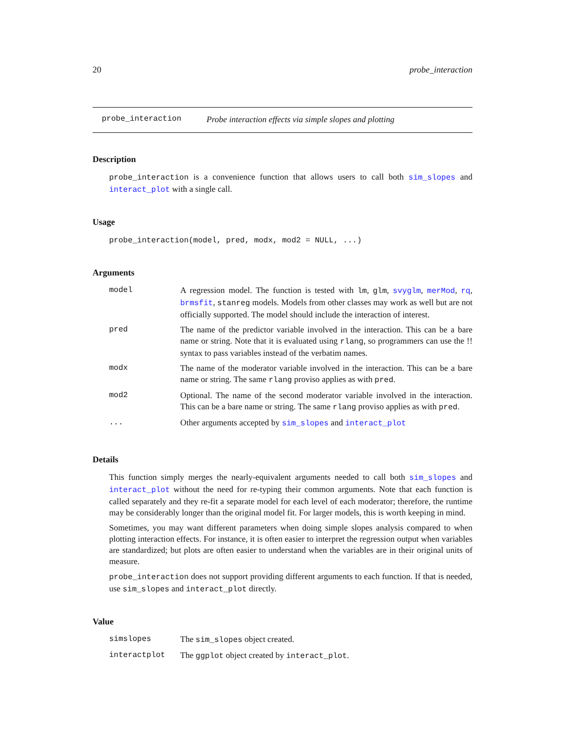20 probe_interaction
probe_interaction Probe interaction effects via simple slopes and plotting
Description
probe_interaction is a convenience function that allows users to call both sim_slopes and interact_plot with a single call.
Usage
probe_interaction(model, pred, modx, mod2 = NULL, ...)
Arguments
| model | A regression model. The function is tested with lm , glm , svyglm , merMod , rq , brmsfit , stanreg models. Models from other classes may work as well but are not officially supported. The model should include the interaction of interest. |
| pred | The name of the predictor variable involved in the interaction. This can be a bare name or string. Note that it is evaluated using rlang , so programmers can use the !! syntax to pass variables instead of the verbatim names. |
| modx | The name of the moderator variable involved in the interaction. This can be a bare name or string. The same rlang proviso applies as with pred . |
| mod2 | Optional. The name of the second moderator variable involved in the interaction. This can be a bare name or string. The same rlang proviso applies as with pred . |
| ... | Other arguments accepted by sim_slopes and interact_plot |
Details
This function simply merges the nearly-equivalent arguments needed to call both sim_slopes and interact_plot without the need for re-typing their common arguments. Note that each function is called separately and they re-fit a separate model for each level of each moderator; therefore, the runtime may be considerably longer than the original model fit. For larger models, this is worth keeping in mind.
Sometimes, you may want different parameters when doing simple slopes analysis compared to when plotting interaction effects. For instance, it is often easier to interpret the regression output when variables are standardized; but plots are often easier to understand when the variables are in their original units of measure.
probe_interaction does not support providing different arguments to each function. If that is needed, use sim_slopes and interact_plot directly.
Value
| simslopes | The sim_slopes object created. |
| interactplot | The ggplot object created by interact_plot . |